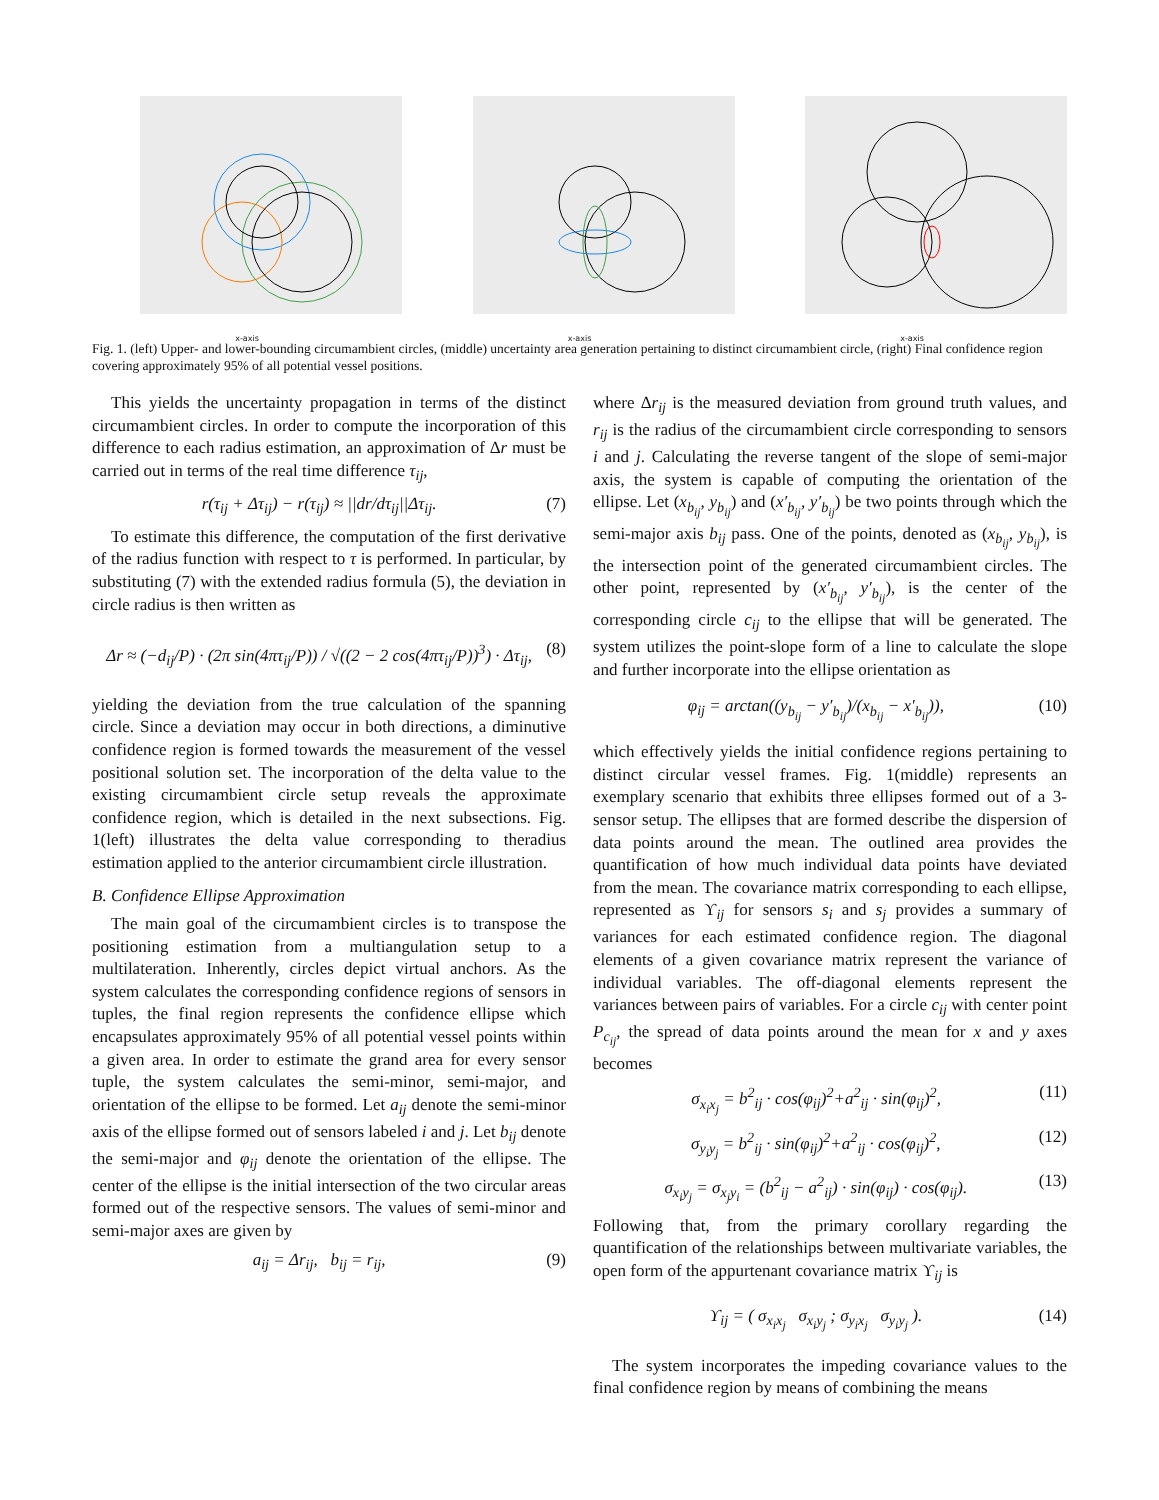x-axis x-axis x-axis
Fig. 1. (left) Upper- and lower-bounding circumambient circles, (middle) uncertainty area generation pertaining to distinct circumambient circle, (right) Final confidence region covering approximately 95% of all potential vessel positions.
This yields the uncertainty propagation in terms of the distinct circumambient circles. In order to compute the incorporation of this difference to each radius estimation, an approximation of Δr must be carried out in terms of the real time difference τ<sub>ij</sub>,
r(τ<sub>ij</sub> + Δτ<sub>ij</sub>) − r(τ<sub>ij</sub>) ≈ ||dr/dτ<sub>ij</sub>||Δτ<sub>ij</sub>. (7)
To estimate this difference, the computation of the first derivative of the radius function with respect to τ is performed. In particular, by substituting (7) with the extended radius formula (5), the deviation in circle radius is then written as
Δr ≈ (−d<sub>ij</sub>/P) · (2π sin(4πτ<sub>ij</sub>/P)) / √((2 − 2 cos(4πτ<sub>ij</sub>/P))<sup>3</sup>) · Δτ<sub>ij</sub>, (8)
yielding the deviation from the true calculation of the spanning circle. Since a deviation may occur in both directions, a diminutive confidence region is formed towards the measurement of the vessel positional solution set. The incorporation of the delta value to the existing circumambient circle setup reveals the approximate confidence region, which is detailed in the next subsections. Fig. 1(left) illustrates the delta value corresponding to theradius estimation applied to the anterior circumambient circle illustration.
B. Confidence Ellipse Approximation
The main goal of the circumambient circles is to transpose the positioning estimation from a multiangulation setup to a multilateration. Inherently, circles depict virtual anchors. As the system calculates the corresponding confidence regions of sensors in tuples, the final region represents the confidence ellipse which encapsulates approximately 95% of all potential vessel points within a given area. In order to estimate the grand area for every sensor tuple, the system calculates the semi-minor, semi-major, and orientation of the ellipse to be formed. Let a<sub>ij</sub> denote the semi-minor axis of the ellipse formed out of sensors labeled i and j. Let b<sub>ij</sub> denote the semi-major and φ<sub>ij</sub> denote the orientation of the ellipse. The center of the ellipse is the initial intersection of the two circular areas formed out of the respective sensors. The values of semi-minor and semi-major axes are given by
a<sub>ij</sub> = Δr<sub>ij</sub>, b<sub>ij</sub> = r<sub>ij</sub>, (9)
where Δr<sub>ij</sub> is the measured deviation from ground truth values, and r<sub>ij</sub> is the radius of the circumambient circle corresponding to sensors i and j. Calculating the reverse tangent of the slope of semi-major axis, the system is capable of computing the orientation of the ellipse. Let (x<sub>b<sub>ij</sub></sub>, y<sub>b<sub>ij</sub></sub>) and (x′<sub>b<sub>ij</sub></sub>, y′<sub>b<sub>ij</sub></sub>) be two points through which the semi-major axis b<sub>ij</sub> pass. One of the points, denoted as (x<sub>b<sub>ij</sub></sub>, y<sub>b<sub>ij</sub></sub>), is the intersection point of the generated circumambient circles. The other point, represented by (x′<sub>b<sub>ij</sub></sub>, y′<sub>b<sub>ij</sub></sub>), is the center of the corresponding circle c<sub>ij</sub> to the ellipse that will be generated. The system utilizes the point-slope form of a line to calculate the slope and further incorporate into the ellipse orientation as
φ<sub>ij</sub> = arctan((y<sub>b<sub>ij</sub></sub> − y′<sub>b<sub>ij</sub></sub>)/(x<sub>b<sub>ij</sub></sub> − x′<sub>b<sub>ij</sub></sub>)), (10)
which effectively yields the initial confidence regions pertaining to distinct circular vessel frames. Fig. 1(middle) represents an exemplary scenario that exhibits three ellipses formed out of a 3-sensor setup. The ellipses that are formed describe the dispersion of data points around the mean. The outlined area provides the quantification of how much individual data points have deviated from the mean. The covariance matrix corresponding to each ellipse, represented as ϒ<sub>ij</sub> for sensors s<sub>i</sub> and s<sub>j</sub> provides a summary of variances for each estimated confidence region. The diagonal elements of a given covariance matrix represent the variance of individual variables. The off-diagonal elements represent the variances between pairs of variables. For a circle c<sub>ij</sub> with center point P<sub>c<sub>ij</sub></sub>, the spread of data points around the mean for x and y axes becomes
σ<sub>x<sub>i</sub>x<sub>j</sub></sub> = b<sup>2</sup><sub>ij</sub> · cos(φ<sub>ij</sub>)<sup>2</sup>+a<sup>2</sup><sub>ij</sub> · sin(φ<sub>ij</sub>)<sup>2</sup>, (11)
σ<sub>y<sub>i</sub>y<sub>j</sub></sub> = b<sup>2</sup><sub>ij</sub> · sin(φ<sub>ij</sub>)<sup>2</sup>+a<sup>2</sup><sub>ij</sub> · cos(φ<sub>ij</sub>)<sup>2</sup>, (12)
σ<sub>x<sub>i</sub>y<sub>j</sub></sub> = σ<sub>x<sub>j</sub>y<sub>i</sub></sub> = (b<sup>2</sup><sub>ij</sub> − a<sup>2</sup><sub>ij</sub>) · sin(φ<sub>ij</sub>) · cos(φ<sub>ij</sub>). (13)
Following that, from the primary corollary regarding the quantification of the relationships between multivariate variables, the open form of the appurtenant covariance matrix ϒ<sub>ij</sub> is
ϒ<sub>ij</sub> = ( σ<sub>x<sub>i</sub>x<sub>j</sub></sub> σ<sub>x<sub>i</sub>y<sub>j</sub></sub> ; σ<sub>y<sub>i</sub>x<sub>j</sub></sub> σ<sub>y<sub>i</sub>y<sub>j</sub></sub> ). (14)
The system incorporates the impeding covariance values to the final confidence region by means of combining the means